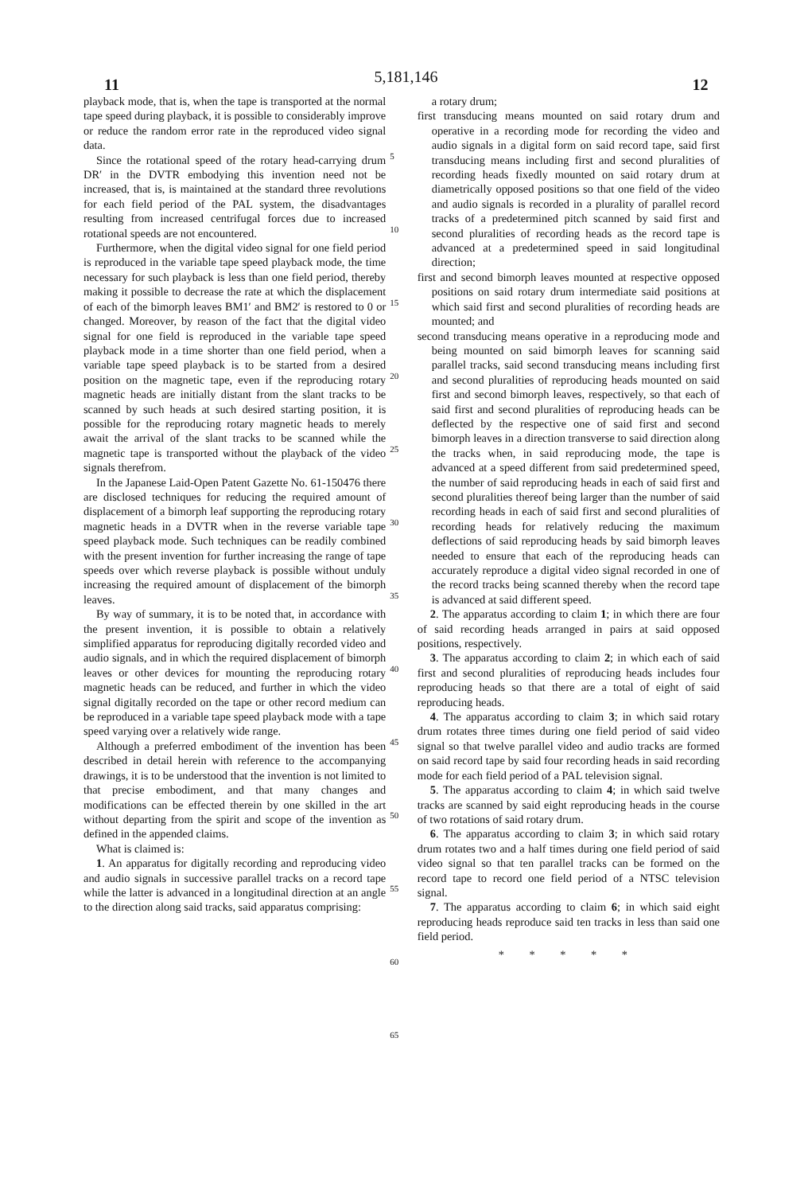11
5,181,146
12
playback mode, that is, when the tape is transported at the normal tape speed during playback, it is possible to considerably improve or reduce the random error rate in the reproduced video signal data.
Since the rotational speed of the rotary head-carrying drum DR′ in the DVTR embodying this invention need not be increased, that is, is maintained at the standard three revolutions for each field period of the PAL system, the disadvantages resulting from increased centrifugal forces due to increased rotational speeds are not encountered.
Furthermore, when the digital video signal for one field period is reproduced in the variable tape speed playback mode, the time necessary for such playback is less than one field period, thereby making it possible to decrease the rate at which the displacement of each of the bimorph leaves BM1′ and BM2′ is restored to 0 or changed. Moreover, by reason of the fact that the digital video signal for one field is reproduced in the variable tape speed playback mode in a time shorter than one field period, when a variable tape speed playback is to be started from a desired position on the magnetic tape, even if the reproducing rotary magnetic heads are initially distant from the slant tracks to be scanned by such heads at such desired starting position, it is possible for the reproducing rotary magnetic heads to merely await the arrival of the slant tracks to be scanned while the magnetic tape is transported without the playback of the video signals therefrom.
In the Japanese Laid-Open Patent Gazette No. 61-150476 there are disclosed techniques for reducing the required amount of displacement of a bimorph leaf supporting the reproducing rotary magnetic heads in a DVTR when in the reverse variable tape speed playback mode. Such techniques can be readily combined with the present invention for further increasing the range of tape speeds over which reverse playback is possible without unduly increasing the required amount of displacement of the bimorph leaves.
By way of summary, it is to be noted that, in accordance with the present invention, it is possible to obtain a relatively simplified apparatus for reproducing digitally recorded video and audio signals, and in which the required displacement of bimorph leaves or other devices for mounting the reproducing rotary magnetic heads can be reduced, and further in which the video signal digitally recorded on the tape or other record medium can be reproduced in a variable tape speed playback mode with a tape speed varying over a relatively wide range.
Although a preferred embodiment of the invention has been described in detail herein with reference to the accompanying drawings, it is to be understood that the invention is not limited to that precise embodiment, and that many changes and modifications can be effected therein by one skilled in the art without departing from the spirit and scope of the invention as defined in the appended claims.
What is claimed is:
1. An apparatus for digitally recording and reproducing video and audio signals in successive parallel tracks on a record tape while the latter is advanced in a longitudinal direction at an angle to the direction along said tracks, said apparatus comprising:
5
10
15
20
25
30
35
40
45
50
55
60
65
a rotary drum;
first transducing means mounted on said rotary drum and operative in a recording mode for recording the video and audio signals in a digital form on said record tape, said first transducing means including first and second pluralities of recording heads fixedly mounted on said rotary drum at diametrically opposed positions so that one field of the video and audio signals is recorded in a plurality of parallel record tracks of a predetermined pitch scanned by said first and second pluralities of recording heads as the record tape is advanced at a predetermined speed in said longitudinal direction;
first and second bimorph leaves mounted at respective opposed positions on said rotary drum intermediate said positions at which said first and second pluralities of recording heads are mounted; and
second transducing means operative in a reproducing mode and being mounted on said bimorph leaves for scanning said parallel tracks, said second transducing means including first and second pluralities of reproducing heads mounted on said first and second bimorph leaves, respectively, so that each of said first and second pluralities of reproducing heads can be deflected by the respective one of said first and second bimorph leaves in a direction transverse to said direction along the tracks when, in said reproducing mode, the tape is advanced at a speed different from said predetermined speed, the number of said reproducing heads in each of said first and second pluralities thereof being larger than the number of said recording heads in each of said first and second pluralities of recording heads for relatively reducing the maximum deflections of said reproducing heads by said bimorph leaves needed to ensure that each of the reproducing heads can accurately reproduce a digital video signal recorded in one of the record tracks being scanned thereby when the record tape is advanced at said different speed.
2. The apparatus according to claim 1; in which there are four of said recording heads arranged in pairs at said opposed positions, respectively.
3. The apparatus according to claim 2; in which each of said first and second pluralities of reproducing heads includes four reproducing heads so that there are a total of eight of said reproducing heads.
4. The apparatus according to claim 3; in which said rotary drum rotates three times during one field period of said video signal so that twelve parallel video and audio tracks are formed on said record tape by said four recording heads in said recording mode for each field period of a PAL television signal.
5. The apparatus according to claim 4; in which said twelve tracks are scanned by said eight reproducing heads in the course of two rotations of said rotary drum.
6. The apparatus according to claim 3; in which said rotary drum rotates two and a half times during one field period of said video signal so that ten parallel tracks can be formed on the record tape to record one field period of a NTSC television signal.
7. The apparatus according to claim 6; in which said eight reproducing heads reproduce said ten tracks in less than said one field period.
* * * * *